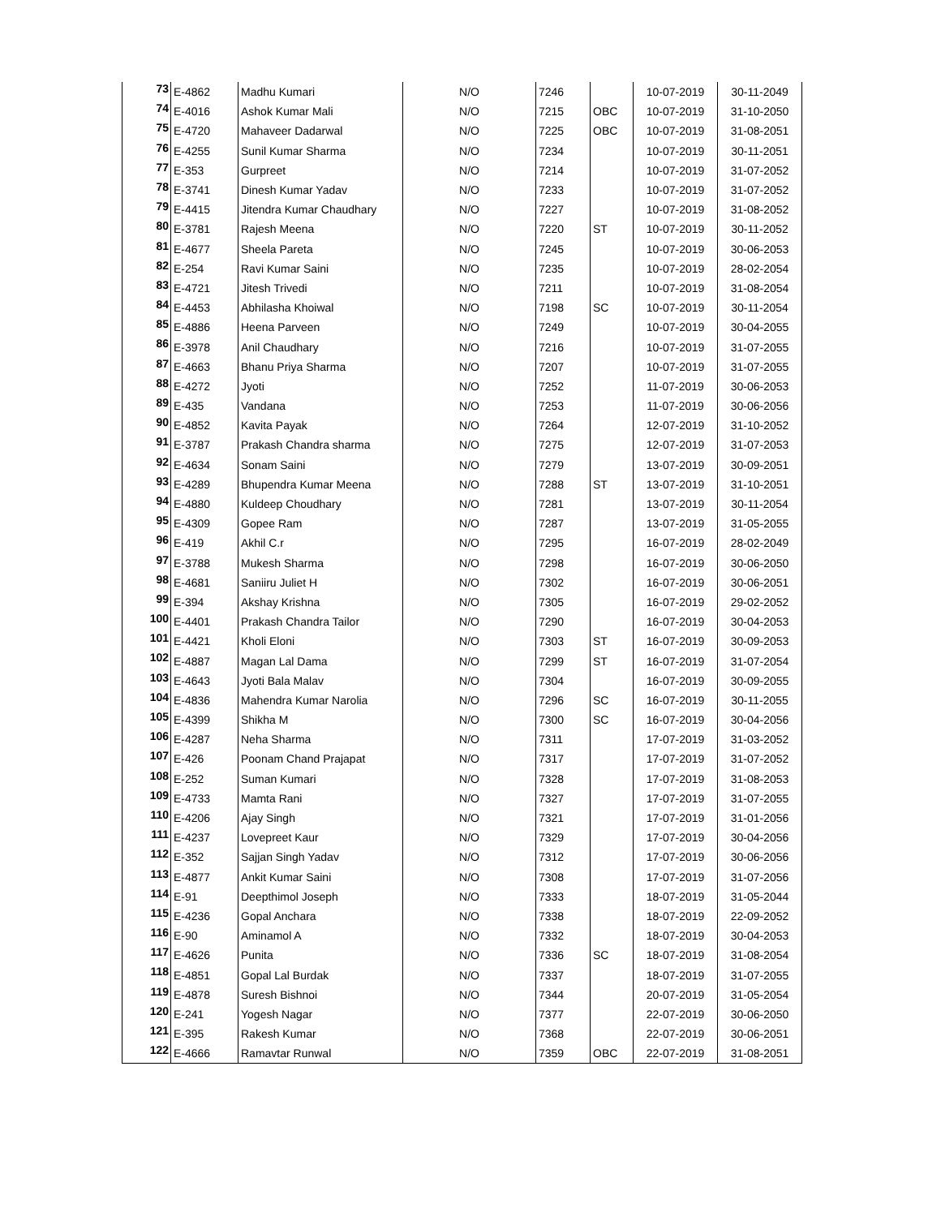| 73 | E-4862 | Madhu Kumari | N/O | 7246 | | 10-07-2019 | 30-11-2049 |
| 74 | E-4016 | Ashok Kumar Mali | N/O | 7215 | OBC | 10-07-2019 | 31-10-2050 |
| 75 | E-4720 | Mahaveer Dadarwal | N/O | 7225 | OBC | 10-07-2019 | 31-08-2051 |
| 76 | E-4255 | Sunil Kumar Sharma | N/O | 7234 | | 10-07-2019 | 30-11-2051 |
| 77 | E-353 | Gurpreet | N/O | 7214 | | 10-07-2019 | 31-07-2052 |
| 78 | E-3741 | Dinesh Kumar Yadav | N/O | 7233 | | 10-07-2019 | 31-07-2052 |
| 79 | E-4415 | Jitendra Kumar Chaudhary | N/O | 7227 | | 10-07-2019 | 31-08-2052 |
| 80 | E-3781 | Rajesh Meena | N/O | 7220 | ST | 10-07-2019 | 30-11-2052 |
| 81 | E-4677 | Sheela Pareta | N/O | 7245 | | 10-07-2019 | 30-06-2053 |
| 82 | E-254 | Ravi Kumar Saini | N/O | 7235 | | 10-07-2019 | 28-02-2054 |
| 83 | E-4721 | Jitesh Trivedi | N/O | 7211 | | 10-07-2019 | 31-08-2054 |
| 84 | E-4453 | Abhilasha Khoiwal | N/O | 7198 | SC | 10-07-2019 | 30-11-2054 |
| 85 | E-4886 | Heena Parveen | N/O | 7249 | | 10-07-2019 | 30-04-2055 |
| 86 | E-3978 | Anil Chaudhary | N/O | 7216 | | 10-07-2019 | 31-07-2055 |
| 87 | E-4663 | Bhanu Priya Sharma | N/O | 7207 | | 10-07-2019 | 31-07-2055 |
| 88 | E-4272 | Jyoti | N/O | 7252 | | 11-07-2019 | 30-06-2053 |
| 89 | E-435 | Vandana | N/O | 7253 | | 11-07-2019 | 30-06-2056 |
| 90 | E-4852 | Kavita Payak | N/O | 7264 | | 12-07-2019 | 31-10-2052 |
| 91 | E-3787 | Prakash Chandra sharma | N/O | 7275 | | 12-07-2019 | 31-07-2053 |
| 92 | E-4634 | Sonam Saini | N/O | 7279 | | 13-07-2019 | 30-09-2051 |
| 93 | E-4289 | Bhupendra Kumar Meena | N/O | 7288 | ST | 13-07-2019 | 31-10-2051 |
| 94 | E-4880 | Kuldeep Choudhary | N/O | 7281 | | 13-07-2019 | 30-11-2054 |
| 95 | E-4309 | Gopee Ram | N/O | 7287 | | 13-07-2019 | 31-05-2055 |
| 96 | E-419 | Akhil C.r | N/O | 7295 | | 16-07-2019 | 28-02-2049 |
| 97 | E-3788 | Mukesh Sharma | N/O | 7298 | | 16-07-2019 | 30-06-2050 |
| 98 | E-4681 | Saniiru Juliet H | N/O | 7302 | | 16-07-2019 | 30-06-2051 |
| 99 | E-394 | Akshay Krishna | N/O | 7305 | | 16-07-2019 | 29-02-2052 |
| 100 | E-4401 | Prakash Chandra Tailor | N/O | 7290 | | 16-07-2019 | 30-04-2053 |
| 101 | E-4421 | Kholi Eloni | N/O | 7303 | ST | 16-07-2019 | 30-09-2053 |
| 102 | E-4887 | Magan Lal Dama | N/O | 7299 | ST | 16-07-2019 | 31-07-2054 |
| 103 | E-4643 | Jyoti Bala Malav | N/O | 7304 | | 16-07-2019 | 30-09-2055 |
| 104 | E-4836 | Mahendra Kumar Narolia | N/O | 7296 | SC | 16-07-2019 | 30-11-2055 |
| 105 | E-4399 | Shikha M | N/O | 7300 | SC | 16-07-2019 | 30-04-2056 |
| 106 | E-4287 | Neha Sharma | N/O | 7311 | | 17-07-2019 | 31-03-2052 |
| 107 | E-426 | Poonam Chand Prajapat | N/O | 7317 | | 17-07-2019 | 31-07-2052 |
| 108 | E-252 | Suman Kumari | N/O | 7328 | | 17-07-2019 | 31-08-2053 |
| 109 | E-4733 | Mamta Rani | N/O | 7327 | | 17-07-2019 | 31-07-2055 |
| 110 | E-4206 | Ajay Singh | N/O | 7321 | | 17-07-2019 | 31-01-2056 |
| 111 | E-4237 | Lovepreet Kaur | N/O | 7329 | | 17-07-2019 | 30-04-2056 |
| 112 | E-352 | Sajjan Singh Yadav | N/O | 7312 | | 17-07-2019 | 30-06-2056 |
| 113 | E-4877 | Ankit Kumar Saini | N/O | 7308 | | 17-07-2019 | 31-07-2056 |
| 114 | E-91 | Deepthimol Joseph | N/O | 7333 | | 18-07-2019 | 31-05-2044 |
| 115 | E-4236 | Gopal Anchara | N/O | 7338 | | 18-07-2019 | 22-09-2052 |
| 116 | E-90 | Aminamol A | N/O | 7332 | | 18-07-2019 | 30-04-2053 |
| 117 | E-4626 | Punita | N/O | 7336 | SC | 18-07-2019 | 31-08-2054 |
| 118 | E-4851 | Gopal Lal Burdak | N/O | 7337 | | 18-07-2019 | 31-07-2055 |
| 119 | E-4878 | Suresh Bishnoi | N/O | 7344 | | 20-07-2019 | 31-05-2054 |
| 120 | E-241 | Yogesh Nagar | N/O | 7377 | | 22-07-2019 | 30-06-2050 |
| 121 | E-395 | Rakesh Kumar | N/O | 7368 | | 22-07-2019 | 30-06-2051 |
| 122 | E-4666 | Ramavtar Runwal | N/O | 7359 | OBC | 22-07-2019 | 31-08-2051 |